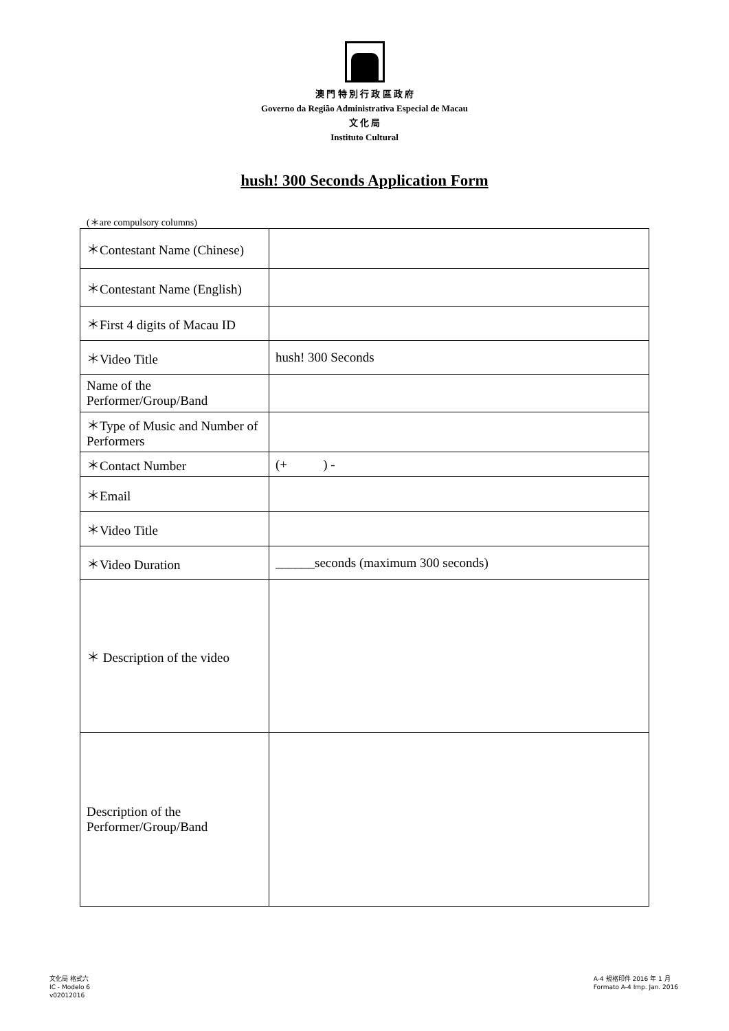澳 門 特 別 行 政 區 政 府
Governo da Região Administrativa Especial de Macau
文 化 局
Instituto Cultural
hush! 300 Seconds Application Form
(＊are compulsory columns)
| ＊Contestant Name (Chinese) | |
| ＊Contestant Name (English) | |
| ＊First 4 digits of Macau ID | |
| ＊Video Title | hush! 300 Seconds |
| Name of the Performer/Group/Band | |
| ＊Type of Music and Number of Performers | |
| ＊Contact Number | (+ ) - |
| ＊Email | |
| ＊Video Title | |
| ＊Video Duration | ______seconds (maximum 300 seconds) |
| ＊ Description of the video | |
| Description of the Performer/Group/Band | |
文化局 格式六
IC - Modelo 6
v02012016
A-4 規格印件 2016 年 1 月
Formato A-4 Imp. Jan. 2016